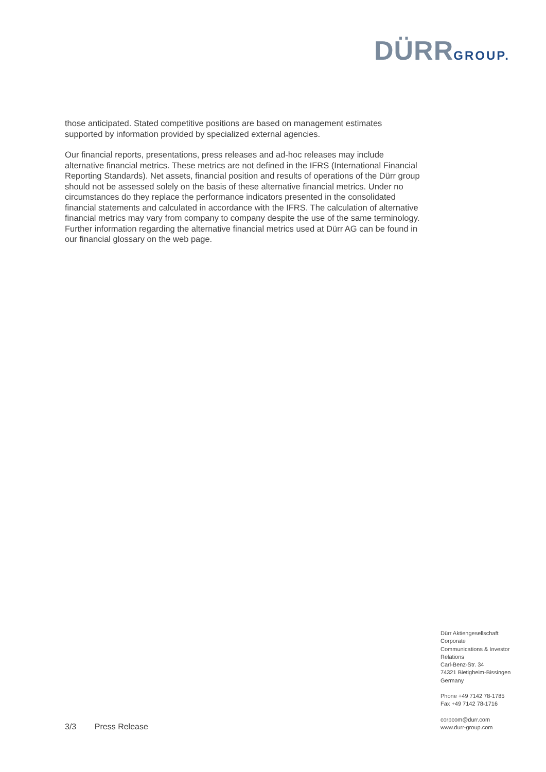DÜRR GROUP.
those anticipated. Stated competitive positions are based on management estimates supported by information provided by specialized external agencies.
Our financial reports, presentations, press releases and ad-hoc releases may include alternative financial metrics. These metrics are not defined in the IFRS (International Financial Reporting Standards). Net assets, financial position and results of operations of the Dürr group should not be assessed solely on the basis of these alternative financial metrics. Under no circumstances do they replace the performance indicators presented in the consolidated financial statements and calculated in accordance with the IFRS. The calculation of alternative financial metrics may vary from company to company despite the use of the same terminology. Further information regarding the alternative financial metrics used at Dürr AG can be found in our financial glossary on the web page.
Dürr Aktiengesellschaft
Corporate
Communications & Investor Relations
Carl-Benz-Str. 34
74321 Bietigheim-Bissingen
Germany
Phone +49 7142 78-1785
Fax +49 7142 78-1716
corpcom@durr.com
www.durr-group.com
3/3 Press Release